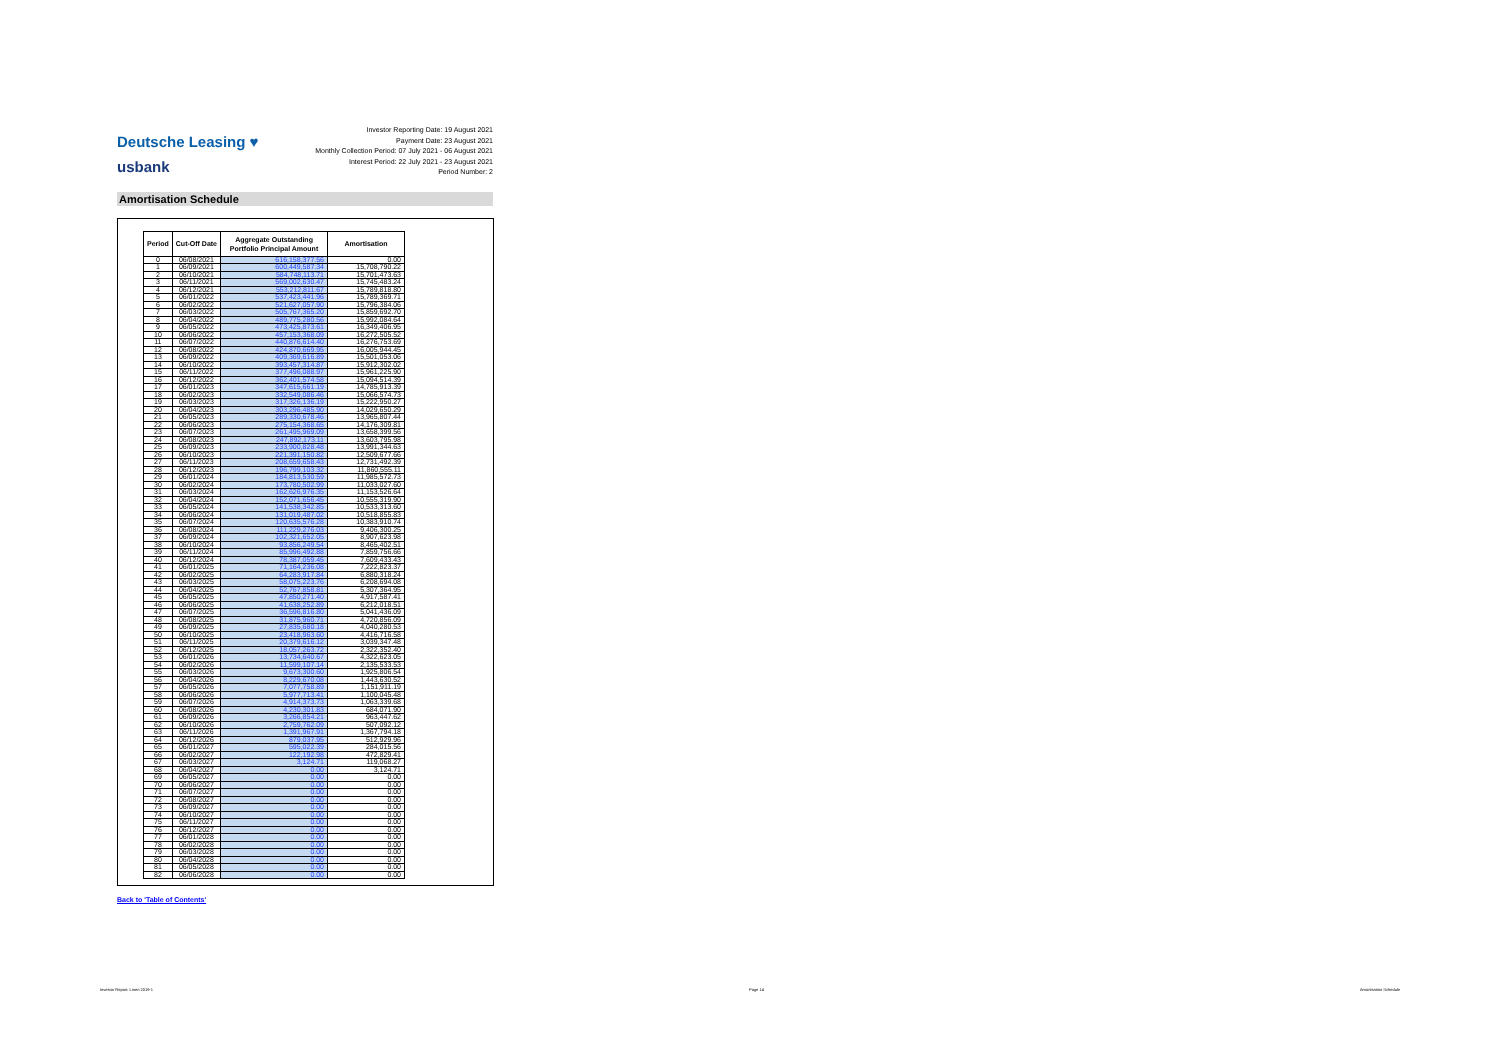Deutsche Leasing ♥
usbank
Investor Reporting Date: 19 August 2021
Payment Date: 23 August 2021
Monthly Collection Period: 07 July 2021 - 06 August 2021
Interest Period: 22 July 2021 - 23 August 2021
Period Number: 2
Amortisation Schedule
| Period | Cut-Off Date | Aggregate Outstanding Portfolio Principal Amount | Amortisation |
| --- | --- | --- | --- |
| 0 | 06/08/2021 | 616,158,377.56 | 0.00 |
| 1 | 06/09/2021 | 600,449,587.34 | 15,708,790.22 |
| 2 | 06/10/2021 | 584,748,113.71 | 15,701,473.63 |
| 3 | 06/11/2021 | 569,002,630.47 | 15,745,483.24 |
| 4 | 06/12/2021 | 553,212,811.67 | 15,789,818.80 |
| 5 | 06/01/2022 | 537,423,441.96 | 15,789,369.71 |
| 6 | 06/02/2022 | 521,627,057.90 | 15,796,384.06 |
| 7 | 06/03/2022 | 505,767,365.20 | 15,859,692.70 |
| 8 | 06/04/2022 | 489,775,280.56 | 15,992,084.64 |
| 9 | 06/05/2022 | 473,425,873.61 | 16,349,406.95 |
| 10 | 06/06/2022 | 457,153,368.09 | 16,272,505.52 |
| 11 | 06/07/2022 | 440,876,614.40 | 16,276,753.69 |
| 12 | 06/08/2022 | 424,870,669.95 | 16,005,944.45 |
| 13 | 06/09/2022 | 409,369,616.89 | 15,501,053.06 |
| 14 | 06/10/2022 | 393,457,314.87 | 15,912,302.02 |
| 15 | 06/11/2022 | 377,496,088.97 | 15,961,225.90 |
| 16 | 06/12/2022 | 362,401,574.58 | 15,094,514.39 |
| 17 | 06/01/2023 | 347,615,661.19 | 14,785,913.39 |
| 18 | 06/02/2023 | 332,549,086.46 | 15,066,574.73 |
| 19 | 06/03/2023 | 317,326,136.19 | 15,222,950.27 |
| 20 | 06/04/2023 | 303,296,485.90 | 14,029,650.29 |
| 21 | 06/05/2023 | 289,330,678.46 | 13,965,807.44 |
| 22 | 06/06/2023 | 275,154,368.65 | 14,176,309.81 |
| 23 | 06/07/2023 | 261,495,969.09 | 13,658,399.56 |
| 24 | 06/08/2023 | 247,892,173.11 | 13,603,795.98 |
| 25 | 06/09/2023 | 233,900,828.48 | 13,991,344.63 |
| 26 | 06/10/2023 | 221,391,150.82 | 12,509,677.66 |
| 27 | 06/11/2023 | 208,659,658.43 | 12,731,492.39 |
| 28 | 06/12/2023 | 196,799,103.32 | 11,860,555.11 |
| 29 | 06/01/2024 | 184,813,530.59 | 11,985,572.73 |
| 30 | 06/02/2024 | 173,780,502.99 | 11,033,027.60 |
| 31 | 06/03/2024 | 162,626,976.35 | 11,153,526.64 |
| 32 | 06/04/2024 | 152,071,656.45 | 10,555,319.90 |
| 33 | 06/05/2024 | 141,538,342.85 | 10,533,313.60 |
| 34 | 06/06/2024 | 131,019,487.02 | 10,518,855.83 |
| 35 | 06/07/2024 | 120,635,576.28 | 10,383,910.74 |
| 36 | 06/08/2024 | 111,229,276.03 | 9,406,300.25 |
| 37 | 06/09/2024 | 102,321,652.05 | 8,907,623.98 |
| 38 | 06/10/2024 | 93,856,249.54 | 8,465,402.51 |
| 39 | 06/11/2024 | 85,996,492.88 | 7,859,756.66 |
| 40 | 06/12/2024 | 78,387,059.45 | 7,609,433.43 |
| 41 | 06/01/2025 | 71,164,236.08 | 7,222,823.37 |
| 42 | 06/02/2025 | 64,283,917.84 | 6,880,318.24 |
| 43 | 06/03/2025 | 58,075,223.76 | 6,208,694.08 |
| 44 | 06/04/2025 | 52,767,858.81 | 5,307,364.95 |
| 45 | 06/05/2025 | 47,850,271.40 | 4,917,587.41 |
| 46 | 06/06/2025 | 41,638,252.89 | 6,212,018.51 |
| 47 | 06/07/2025 | 36,596,816.80 | 5,041,436.09 |
| 48 | 06/08/2025 | 31,875,960.71 | 4,720,856.09 |
| 49 | 06/09/2025 | 27,835,680.18 | 4,040,280.53 |
| 50 | 06/10/2025 | 23,418,963.60 | 4,416,716.58 |
| 51 | 06/11/2025 | 20,379,616.12 | 3,039,347.48 |
| 52 | 06/12/2025 | 18,057,263.72 | 2,322,352.40 |
| 53 | 06/01/2026 | 13,734,640.67 | 4,322,623.05 |
| 54 | 06/02/2026 | 11,599,107.14 | 2,135,533.53 |
| 55 | 06/03/2026 | 9,673,300.60 | 1,925,806.54 |
| 56 | 06/04/2026 | 8,229,670.08 | 1,443,630.52 |
| 57 | 06/05/2026 | 7,077,758.89 | 1,151,911.19 |
| 58 | 06/06/2026 | 5,977,713.41 | 1,100,045.48 |
| 59 | 06/07/2026 | 4,914,373.73 | 1,063,339.68 |
| 60 | 06/08/2026 | 4,230,301.83 | 684,071.90 |
| 61 | 06/09/2026 | 3,266,854.21 | 963,447.62 |
| 62 | 06/10/2026 | 2,759,762.09 | 507,092.12 |
| 63 | 06/11/2026 | 1,391,967.91 | 1,367,794.18 |
| 64 | 06/12/2026 | 879,037.95 | 512,929.96 |
| 65 | 06/01/2027 | 595,022.39 | 284,015.56 |
| 66 | 06/02/2027 | 122,192.98 | 472,829.41 |
| 67 | 06/03/2027 | 3,124.71 | 119,068.27 |
| 68 | 06/04/2027 | 0.00 | 3,124.71 |
| 69 | 06/05/2027 | 0.00 | 0.00 |
| 70 | 06/06/2027 | 0.00 | 0.00 |
| 71 | 06/07/2027 | 0.00 | 0.00 |
| 72 | 06/08/2027 | 0.00 | 0.00 |
| 73 | 06/09/2027 | 0.00 | 0.00 |
| 74 | 06/10/2027 | 0.00 | 0.00 |
| 75 | 06/11/2027 | 0.00 | 0.00 |
| 76 | 06/12/2027 | 0.00 | 0.00 |
| 77 | 06/01/2028 | 0.00 | 0.00 |
| 78 | 06/02/2028 | 0.00 | 0.00 |
| 79 | 06/03/2028 | 0.00 | 0.00 |
| 80 | 06/04/2028 | 0.00 | 0.00 |
| 81 | 06/05/2028 | 0.00 | 0.00 |
| 82 | 06/06/2028 | 0.00 | 0.00 |
Back to 'Table of Contents'
Investor Report: Linen 2019-1 Page 14 Amortisation Schedule